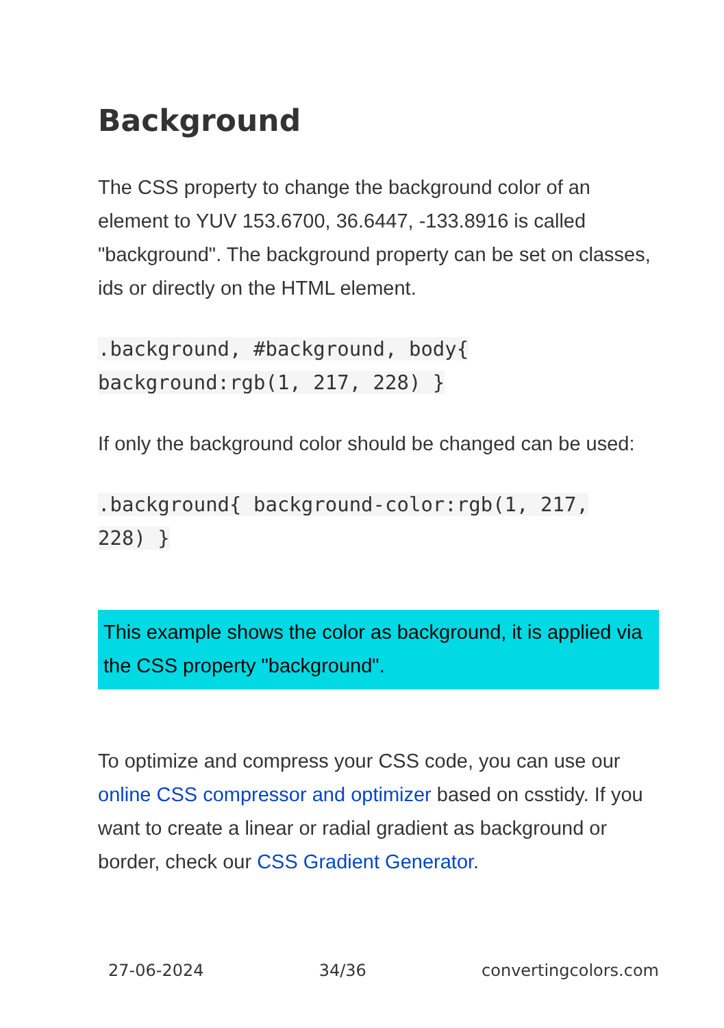Background
The CSS property to change the background color of an element to YUV 153.6700, 36.6447, -133.8916 is called "background". The background property can be set on classes, ids or directly on the HTML element.
.background, #background, body{
background:rgb(1, 217, 228) }
If only the background color should be changed can be used:
.background{ background-color:rgb(1, 217,
228) }
This example shows the color as background, it is applied via the CSS property "background".
To optimize and compress your CSS code, you can use our online CSS compressor and optimizer based on csstidy. If you want to create a linear or radial gradient as background or border, check our CSS Gradient Generator.
27-06-2024 34/36 convertingcolors.com